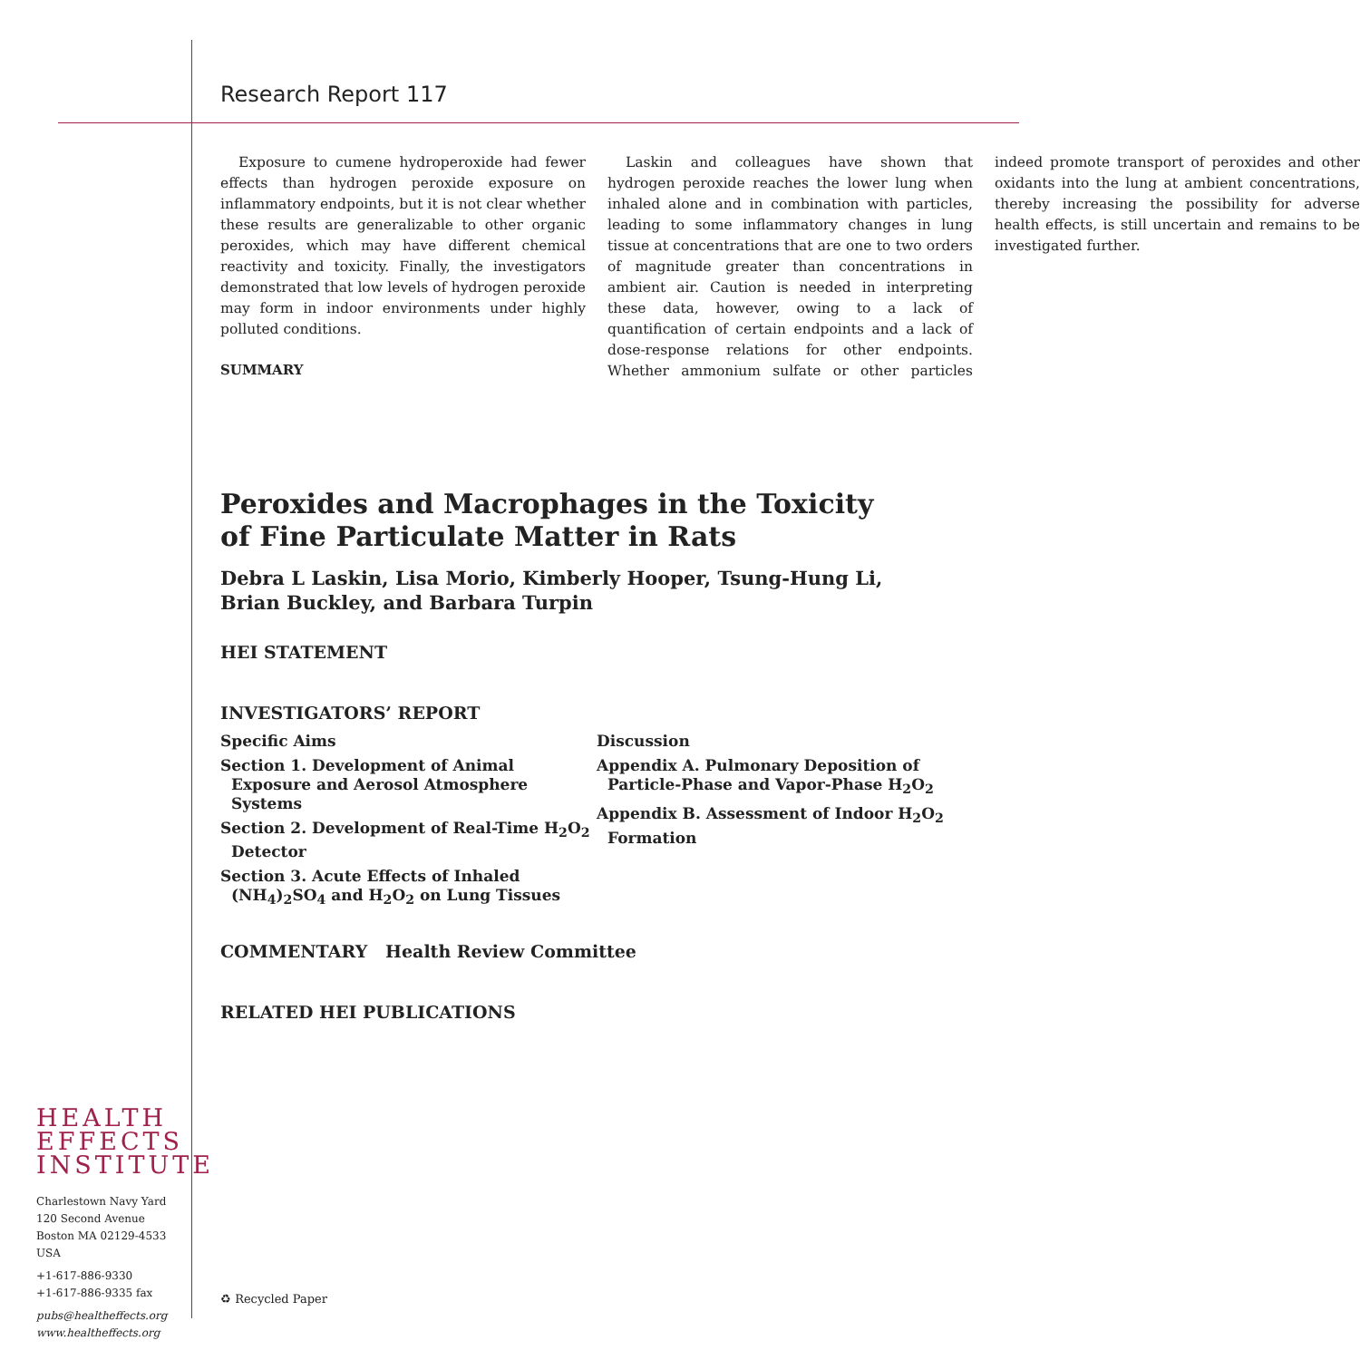Research Report 117
Exposure to cumene hydroperoxide had fewer effects than hydrogen peroxide exposure on inflammatory endpoints, but it is not clear whether these results are generalizable to other organic peroxides, which may have different chemical reactivity and toxicity. Finally, the investigators demonstrated that low levels of hydrogen peroxide may form in indoor environments under highly polluted conditions.
SUMMARY
Laskin and colleagues have shown that hydrogen peroxide reaches the lower lung when inhaled alone and in combination with particles, leading to some inflammatory changes in lung tissue at concentrations that are one to two orders of magnitude greater than concentrations in ambient air. Caution is needed in interpreting these data, however, owing to a lack of quantification of certain endpoints and a lack of dose-response relations for other endpoints. Whether ammonium sulfate or other particles indeed promote transport of peroxides and other oxidants into the lung at ambient concentrations, thereby increasing the possibility for adverse health effects, is still uncertain and remains to be investigated further.
Peroxides and Macrophages in the Toxicity
of Fine Particulate Matter in Rats
Debra L Laskin, Lisa Morio, Kimberly Hooper, Tsung-Hung Li,
Brian Buckley, and Barbara Turpin
HEI STATEMENT
INVESTIGATORS’ REPORT
Specific Aims
Section 1. Development of Animal Exposure and Aerosol Atmosphere Systems
Section 2. Development of Real-Time H<sub>2</sub>O<sub>2</sub> Detector
Section 3. Acute Effects of Inhaled (NH<sub>4</sub>)<sub>2</sub>SO<sub>4</sub> and H<sub>2</sub>O<sub>2</sub> on Lung Tissues
Discussion
Appendix A. Pulmonary Deposition of Particle-Phase and Vapor-Phase H<sub>2</sub>O<sub>2</sub>
Appendix B. Assessment of Indoor H<sub>2</sub>O<sub>2</sub> Formation
COMMENTARY Health Review Committee
RELATED HEI PUBLICATIONS
HEALTH
EFFECTS
INSTITUTE
Charlestown Navy Yard
120 Second Avenue
Boston MA 02129-4533 USA
+1-617-886-9330
+1-617-886-9335 fax
pubs@healtheffects.org
www.healtheffects.org
♻ Recycled Paper